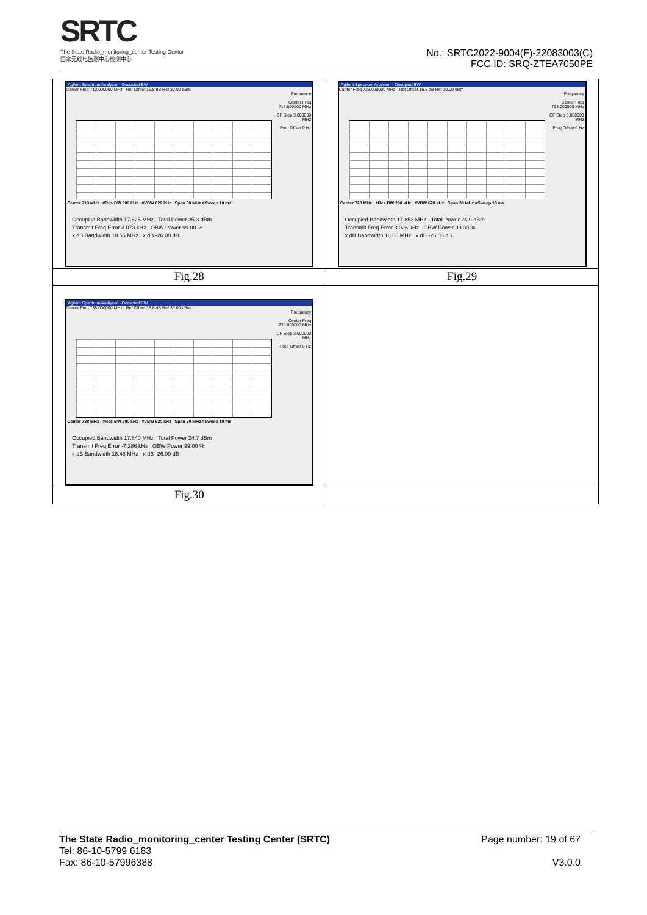SRTC
The State Radio_monitoring_center Testing Center
国家无线电监测中心检测中心
No.: SRTC2022-9004(F)-22083003(C)
FCC ID: SRQ-ZTEA7050PE
| Agilent Spectrum Analyzer - Occupied BW Center Freq 713.000000 MHz Ref Offset 16.8 dB Ref 30.00 dBm Frequency Center Freq 713.000000 MHz CF Step 3.000000 MHz Freq Offset 0 Hz Center 713 MHz #Res BW 200 kHz #VBW 620 kHz Span 30 MHz #Sweep 10 ms Occupied Bandwidth 17.825 MHz Total Power 25.3 dBm Transmit Freq Error 3.073 kHz OBW Power 99.00 % x dB Bandwidth 18.55 MHz x dB -26.00 dB | Agilent Spectrum Analyzer - Occupied BW Center Freq 728.000000 MHz Ref Offset 16.8 dB Ref 30.00 dBm Frequency Center Freq 728.000000 MHz CF Step 3.000000 MHz Freq Offset 0 Hz Center 728 MHz #Res BW 200 kHz #VBW 620 kHz Span 30 MHz #Sweep 10 ms Occupied Bandwidth 17.853 MHz Total Power 24.9 dBm Transmit Freq Error 3.026 kHz OBW Power 99.00 % x dB Bandwidth 18.65 MHz x dB -26.00 dB |
| Fig.28 | Fig.29 |
| Agilent Spectrum Analyzer - Occupied BW Center Freq 738.000000 MHz Ref Offset 16.8 dB Ref 30.00 dBm Frequency Center Freq 738.000000 MHz CF Step 3.000000 MHz Freq Offset 0 Hz Center 738 MHz #Res BW 200 kHz #VBW 620 kHz Span 30 MHz #Sweep 10 ms Occupied Bandwidth 17.840 MHz Total Power 24.7 dBm Transmit Freq Error -7.286 kHz OBW Power 99.00 % x dB Bandwidth 18.48 MHz x dB -26.00 dB | |
| Fig.30 | |
The State Radio_monitoring_center Testing Center (SRTC)
Tel: 86-10-5799 6183
Fax: 86-10-57996388
Page number: 19 of 67
V3.0.0